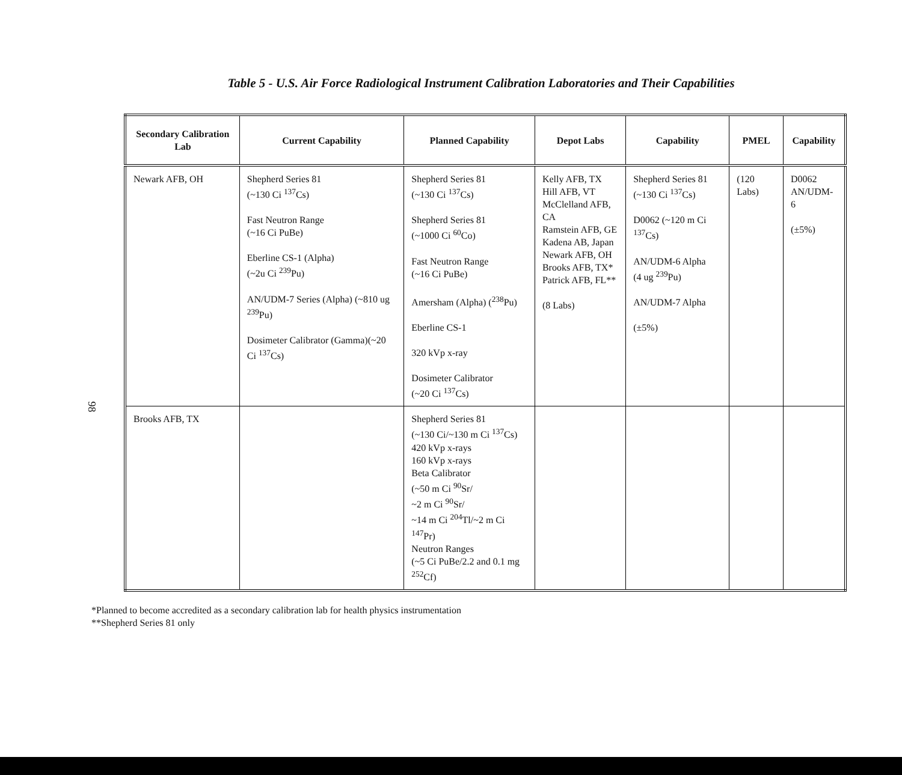Table 5 - U.S. Air Force Radiological Instrument Calibration Laboratories and Their Capabilities
98
| Secondary Calibration Lab | Current Capability | Planned Capability | Depot Labs | Capability | PMEL | Capability |
| --- | --- | --- | --- | --- | --- | --- |
| Newark AFB, OH | Shepherd Series 81 (~130 Ci <sup>137</sup>Cs) Fast Neutron Range (~16 Ci PuBe) Eberline CS-1 (Alpha) (~2u Ci <sup>239</sup>Pu) AN/UDM-7 Series (Alpha) (~810 ug <sup>239</sup>Pu) Dosimeter Calibrator (Gamma)(~20 Ci <sup>137</sup>Cs) | Shepherd Series 81 (~130 Ci <sup>137</sup>Cs) Shepherd Series 81 (~1000 Ci <sup>60</sup>Co) Fast Neutron Range (~16 Ci PuBe) Amersham (Alpha) (<sup>238</sup>Pu) Eberline CS-1 320 kVp x-ray Dosimeter Calibrator (~20 Ci <sup>137</sup>Cs) | Kelly AFB, TX Hill AFB, VT McClelland AFB, CA Ramstein AFB, GE Kadena AB, Japan Newark AFB, OH Brooks AFB, TX* Patrick AFB, FL** (8 Labs) | Shepherd Series 81 (~130 Ci <sup>137</sup>Cs) D0062 (~120 m Ci <sup>137</sup>Cs) AN/UDM-6 Alpha (4 ug <sup>239</sup>Pu) AN/UDM-7 Alpha (±5%) | (120 Labs) | D0062 AN/UDM-6 (±5%) |
| Brooks AFB, TX | | Shepherd Series 81 (~130 Ci/~130 m Ci <sup>137</sup>Cs) 420 kVp x-rays 160 kVp x-rays Beta Calibrator (~50 m Ci <sup>90</sup>Sr/ ~2 m Ci <sup>90</sup>Sr/ ~14 m Ci <sup>204</sup>Tl/~2 m Ci <sup>147</sup>Pr) Neutron Ranges (~5 Ci PuBe/2.2 and 0.1 mg <sup>252</sup>Cf) | | | | |
*Planned to become accredited as a secondary calibration lab for health physics instrumentation
**Shepherd Series 81 only